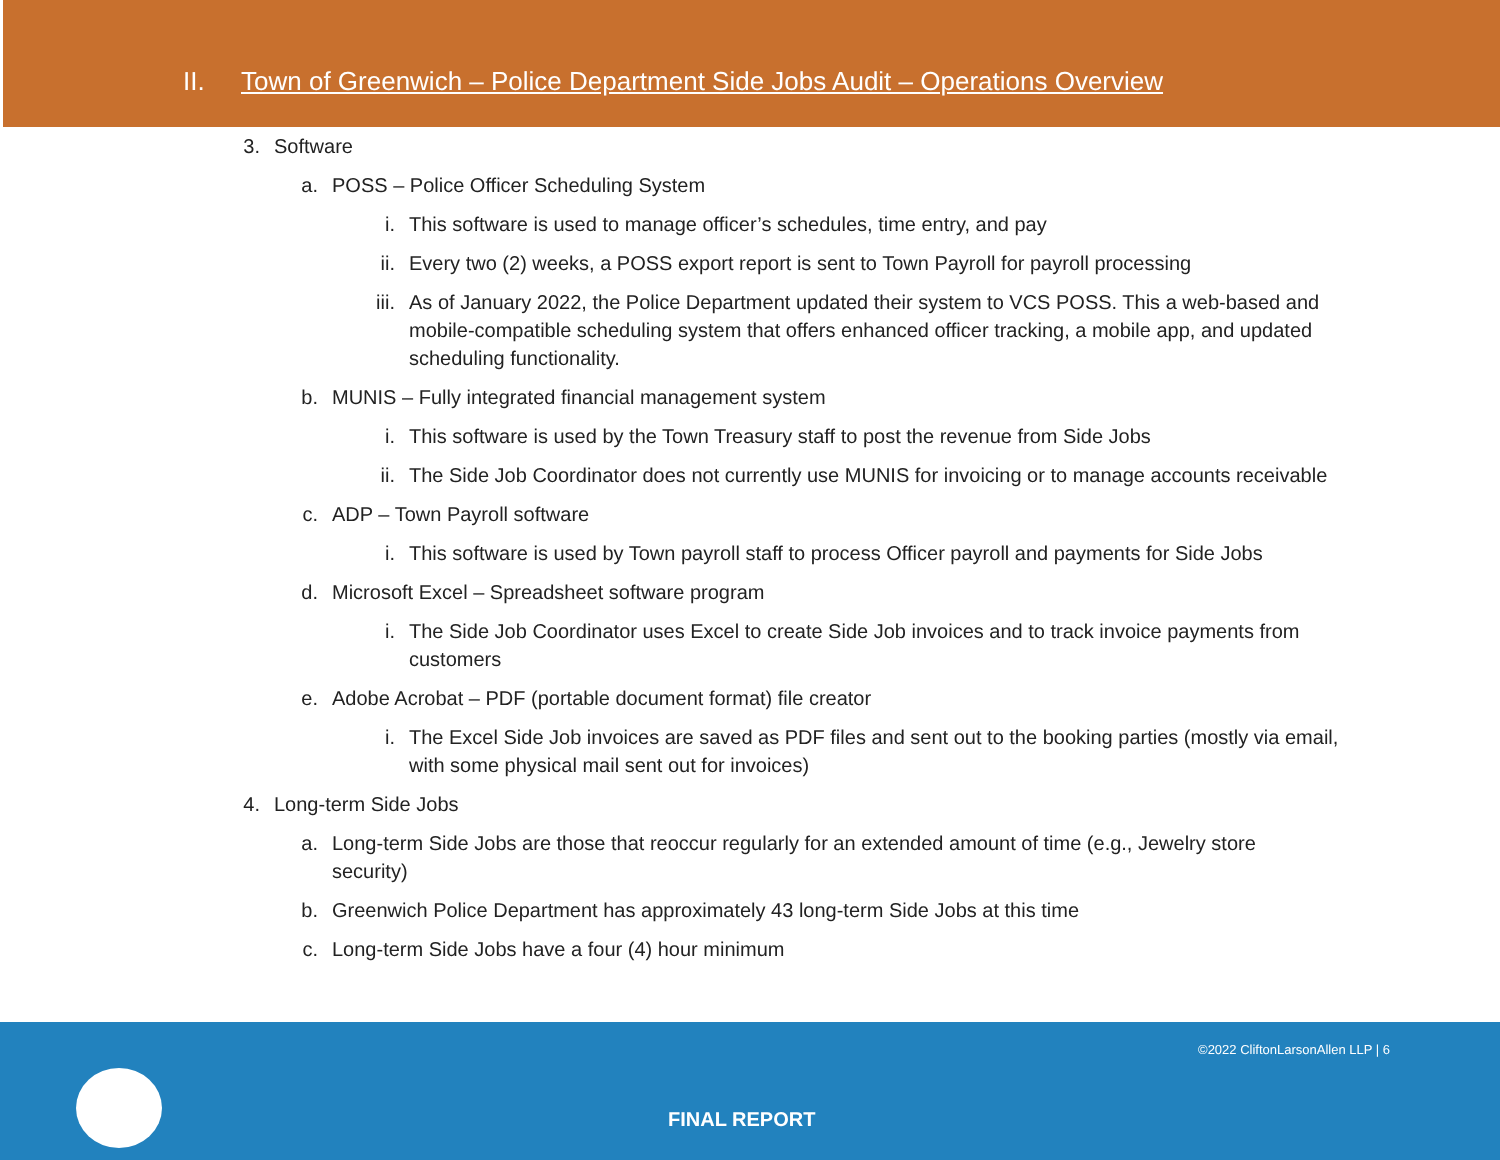II. Town of Greenwich – Police Department Side Jobs Audit – Operations Overview
3. Software
a. POSS – Police Officer Scheduling System
i. This software is used to manage officer’s schedules, time entry, and pay
ii. Every two (2) weeks, a POSS export report is sent to Town Payroll for payroll processing
iii. As of January 2022, the Police Department updated their system to VCS POSS. This a web-based and mobile-compatible scheduling system that offers enhanced officer tracking, a mobile app, and updated scheduling functionality.
b. MUNIS – Fully integrated financial management system
i. This software is used by the Town Treasury staff to post the revenue from Side Jobs
ii. The Side Job Coordinator does not currently use MUNIS for invoicing or to manage accounts receivable
c. ADP – Town Payroll software
i. This software is used by Town payroll staff to process Officer payroll and payments for Side Jobs
d. Microsoft Excel – Spreadsheet software program
i. The Side Job Coordinator uses Excel to create Side Job invoices and to track invoice payments from customers
e. Adobe Acrobat – PDF (portable document format) file creator
i. The Excel Side Job invoices are saved as PDF files and sent out to the booking parties (mostly via email, with some physical mail sent out for invoices)
4. Long-term Side Jobs
a. Long-term Side Jobs are those that reoccur regularly for an extended amount of time (e.g., Jewelry store security)
b. Greenwich Police Department has approximately 43 long-term Side Jobs at this time
c. Long-term Side Jobs have a four (4) hour minimum
©2022 CliftonLarsonAllen LLP | 6
FINAL REPORT